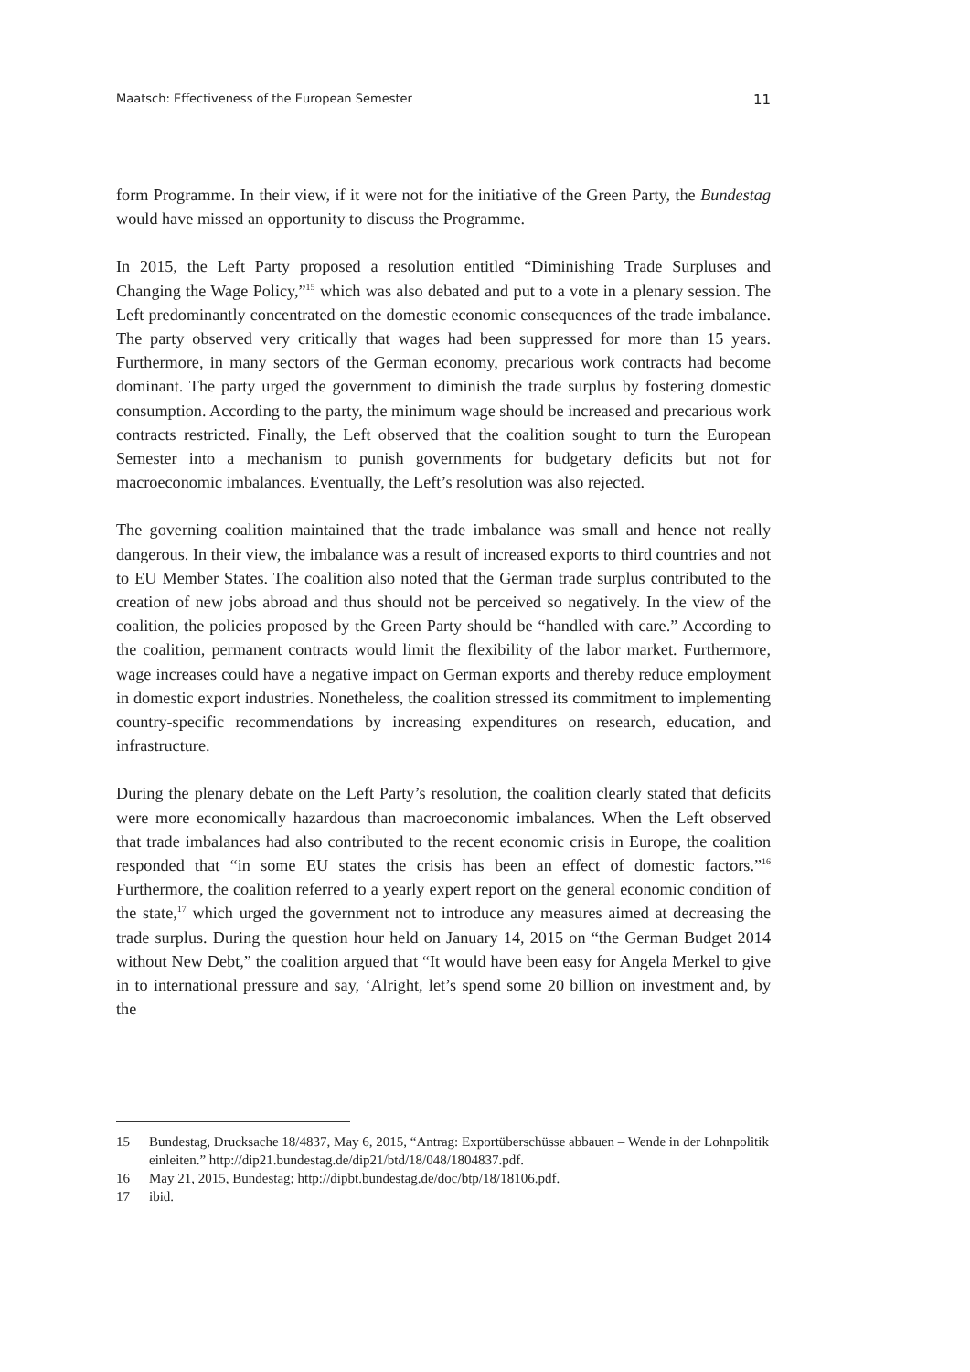Maatsch: Effectiveness of the European Semester 11
form Programme. In their view, if it were not for the initiative of the Green Party, the Bundestag would have missed an opportunity to discuss the Programme.
In 2015, the Left Party proposed a resolution entitled “Diminishing Trade Surpluses and Changing the Wage Policy,”<sup>15</sup> which was also debated and put to a vote in a plenary session. The Left predominantly concentrated on the domestic economic consequences of the trade imbalance. The party observed very critically that wages had been suppressed for more than 15 years. Furthermore, in many sectors of the German economy, precarious work contracts had become dominant. The party urged the government to diminish the trade surplus by fostering domestic consumption. According to the party, the minimum wage should be increased and precarious work contracts restricted. Finally, the Left observed that the coalition sought to turn the European Semester into a mechanism to punish governments for budgetary deficits but not for macroeconomic imbalances. Eventually, the Left’s resolution was also rejected.
The governing coalition maintained that the trade imbalance was small and hence not really dangerous. In their view, the imbalance was a result of increased exports to third countries and not to EU Member States. The coalition also noted that the German trade surplus contributed to the creation of new jobs abroad and thus should not be perceived so negatively. In the view of the coalition, the policies proposed by the Green Party should be “handled with care.” According to the coalition, permanent contracts would limit the flexibility of the labor market. Furthermore, wage increases could have a negative impact on German exports and thereby reduce employment in domestic export industries. Nonetheless, the coalition stressed its commitment to implementing country-specific recommendations by increasing expenditures on research, education, and infrastructure.
During the plenary debate on the Left Party’s resolution, the coalition clearly stated that deficits were more economically hazardous than macroeconomic imbalances. When the Left observed that trade imbalances had also contributed to the recent economic crisis in Europe, the coalition responded that “in some EU states the crisis has been an effect of domestic factors.”<sup>16</sup> Furthermore, the coalition referred to a yearly expert report on the general economic condition of the state,<sup>17</sup> which urged the government not to introduce any measures aimed at decreasing the trade surplus. During the question hour held on January 14, 2015 on “the German Budget 2014 without New Debt,” the coalition argued that “It would have been easy for Angela Merkel to give in to international pressure and say, ‘Alright, let’s spend some 20 billion on investment and, by the
15 Bundestag, Drucksache 18/4837, May 6, 2015, “Antrag: Exportüberschüsse abbauen – Wende in der Lohnpolitik einleiten.” http://dip21.bundestag.de/dip21/btd/18/048/1804837.pdf.
16 May 21, 2015, Bundestag; http://dipbt.bundestag.de/doc/btp/18/18106.pdf.
17 ibid.